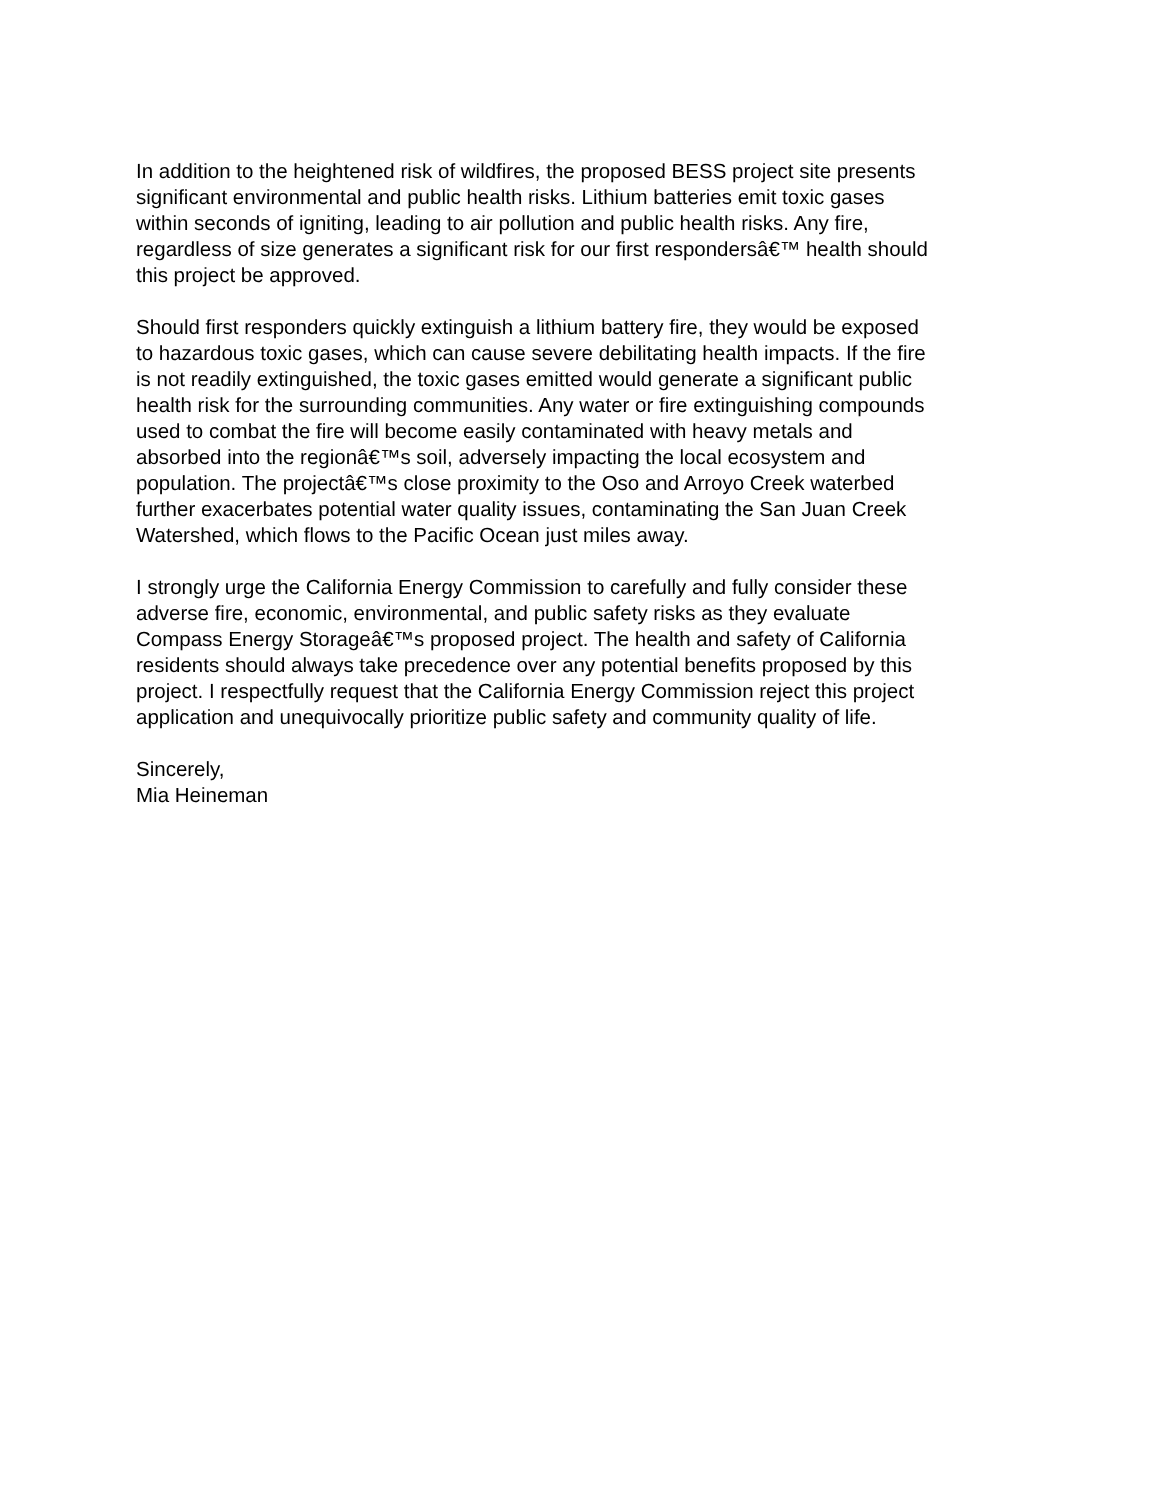In addition to the heightened risk of wildfires, the proposed BESS project site presents significant environmental and public health risks. Lithium batteries emit toxic gases within seconds of igniting, leading to air pollution and public health risks. Any fire, regardless of size generates a significant risk for our first respondersâ€™ health should this project be approved.
Should first responders quickly extinguish a lithium battery fire, they would be exposed to hazardous toxic gases, which can cause severe debilitating health impacts. If the fire is not readily extinguished, the toxic gases emitted would generate a significant public health risk for the surrounding communities. Any water or fire extinguishing compounds used to combat the fire will become easily contaminated with heavy metals and absorbed into the regionâ€™s soil, adversely impacting the local ecosystem and population. The projectâ€™s close proximity to the Oso and Arroyo Creek waterbed further exacerbates potential water quality issues, contaminating the San Juan Creek Watershed, which flows to the Pacific Ocean just miles away.
I strongly urge the California Energy Commission to carefully and fully consider these adverse fire, economic, environmental, and public safety risks as they evaluate Compass Energy Storageâ€™s proposed project. The health and safety of California residents should always take precedence over any potential benefits proposed by this project. I respectfully request that the California Energy Commission reject this project application and unequivocally prioritize public safety and community quality of life.
Sincerely, Mia Heineman